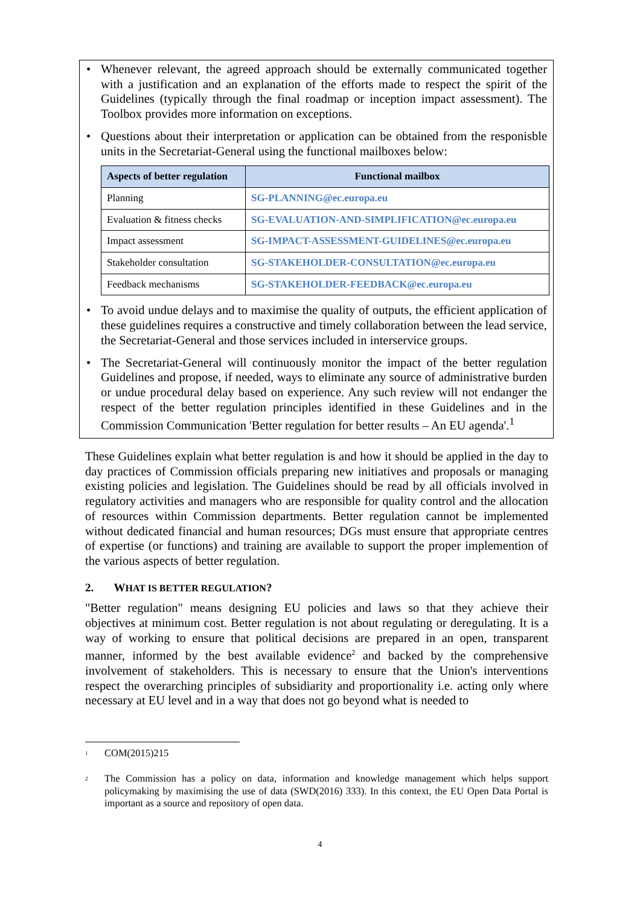• Whenever relevant, the agreed approach should be externally communicated together with a justification and an explanation of the efforts made to respect the spirit of the Guidelines (typically through the final roadmap or inception impact assessment). The Toolbox provides more information on exceptions.
• Questions about their interpretation or application can be obtained from the responisble units in the Secretariat-General using the functional mailboxes below:
| Aspects of better regulation | Functional mailbox |
| --- | --- |
| Planning | SG-PLANNING@ec.europa.eu |
| Evaluation & fitness checks | SG-EVALUATION-AND-SIMPLIFICATION@ec.europa.eu |
| Impact assessment | SG-IMPACT-ASSESSMENT-GUIDELINES@ec.europa.eu |
| Stakeholder consultation | SG-STAKEHOLDER-CONSULTATION@ec.europa.eu |
| Feedback mechanisms | SG-STAKEHOLDER-FEEDBACK@ec.europa.eu |
• To avoid undue delays and to maximise the quality of outputs, the efficient application of these guidelines requires a constructive and timely collaboration between the lead service, the Secretariat-General and those services included in interservice groups.
• The Secretariat-General will continuously monitor the impact of the better regulation Guidelines and propose, if needed, ways to eliminate any source of administrative burden or undue procedural delay based on experience. Any such review will not endanger the respect of the better regulation principles identified in these Guidelines and in the Commission Communication 'Better regulation for better results – An EU agenda'.<sup>1</sup>
These Guidelines explain what better regulation is and how it should be applied in the day to day practices of Commission officials preparing new initiatives and proposals or managing existing policies and legislation. The Guidelines should be read by all officials involved in regulatory activities and managers who are responsible for quality control and the allocation of resources within Commission departments. Better regulation cannot be implemented without dedicated financial and human resources; DGs must ensure that appropriate centres of expertise (or functions) and training are available to support the proper implemention of the various aspects of better regulation.
2. WHAT IS BETTER REGULATION?
"Better regulation" means designing EU policies and laws so that they achieve their objectives at minimum cost. Better regulation is not about regulating or deregulating. It is a way of working to ensure that political decisions are prepared in an open, transparent manner, informed by the best available evidence<sup>2</sup> and backed by the comprehensive involvement of stakeholders. This is necessary to ensure that the Union's interventions respect the overarching principles of subsidiarity and proportionality i.e. acting only where necessary at EU level and in a way that does not go beyond what is needed to
<sup>1</sup> COM(2015)215
<sup>2</sup> The Commission has a policy on data, information and knowledge management which helps support policymaking by maximising the use of data (SWD(2016) 333). In this context, the EU Open Data Portal is important as a source and repository of open data.
4